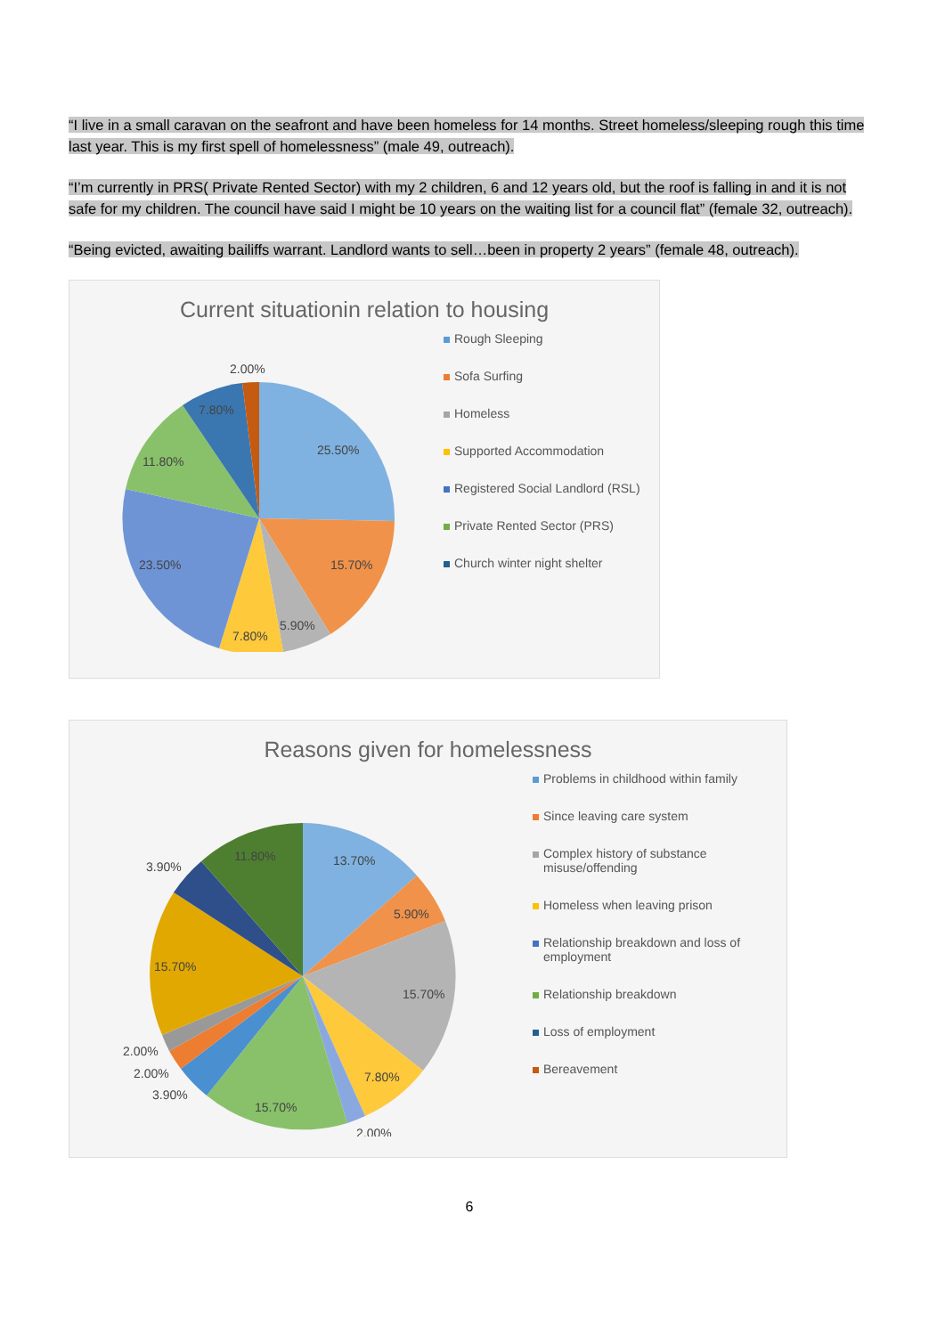“I live in a small caravan on the seafront and have been homeless for 14 months. Street homeless/sleeping rough this time last year. This is my first spell of homelessness” (male 49, outreach).
“I’m currently in PRS( Private Rented Sector) with my 2 children, 6 and 12 years old, but the roof is falling in and it is not safe for my children. The council have said I might be 10 years on the waiting list for a council flat” (female 32, outreach).
“Being evicted, awaiting bailiffs warrant. Landlord wants to sell…been in property 2 years” (female 48, outreach).
Current situationin relation to housing
2.00%
7.80%
25.50%
11.80%
23.50%
15.70%
5.90%
7.80%
Rough Sleeping
Sofa Surfing
Homeless
Supported Accommodation
Registered Social Landlord (RSL)
Private Rented Sector (PRS)
Church winter night shelter
Reasons given for homelessness
11.80%
13.70%
3.90%
5.90%
15.70%
15.70%
2.00%
2.00%
7.80%
3.90%
15.70%
2.00%
Problems in childhood within family
Since leaving care system
Complex history of substance misuse/offending
Homeless when leaving prison
Relationship breakdown and loss of employment
Relationship breakdown
Loss of employment
Bereavement
6